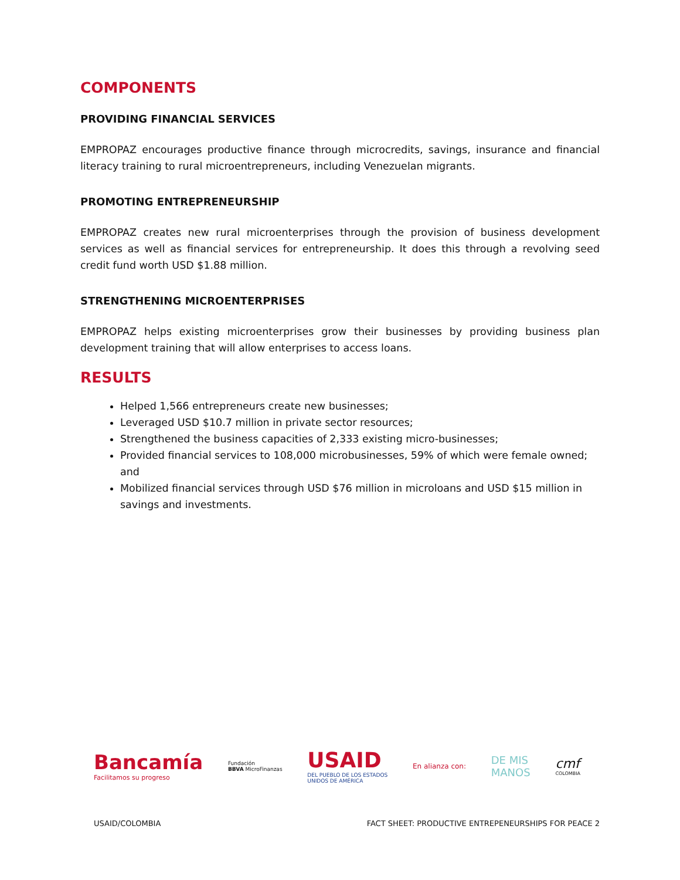COMPONENTS
PROVIDING FINANCIAL SERVICES
EMPROPAZ encourages productive finance through microcredits, savings, insurance and financial literacy training to rural microentrepreneurs, including Venezuelan migrants.
PROMOTING ENTREPRENEURSHIP
EMPROPAZ creates new rural microenterprises through the provision of business development services as well as financial services for entrepreneurship. It does this through a revolving seed credit fund worth USD $1.88 million.
STRENGTHENING MICROENTERPRISES
EMPROPAZ helps existing microenterprises grow their businesses by providing business plan development training that will allow enterprises to access loans.
RESULTS
Helped 1,566 entrepreneurs create new businesses;
Leveraged USD $10.7 million in private sector resources;
Strengthened the business capacities of 2,333 existing micro-businesses;
Provided financial services to 108,000 microbusinesses, 59% of which were female owned; and
Mobilized financial services through USD $76 million in microloans and USD $15 million in savings and investments.
Bancamía
Facilitamos su progreso
Fundación
BBVA MicroFinanzas
USAID
DEL PUEBLO DE LOS ESTADOS
UNIDOS DE AMÉRICA
En alianza con:
DE MIS
MANOS
cmf
COLOMBIA
USAID/COLOMBIA FACT SHEET: PRODUCTIVE ENTREPENEURSHIPS FOR PEACE 2